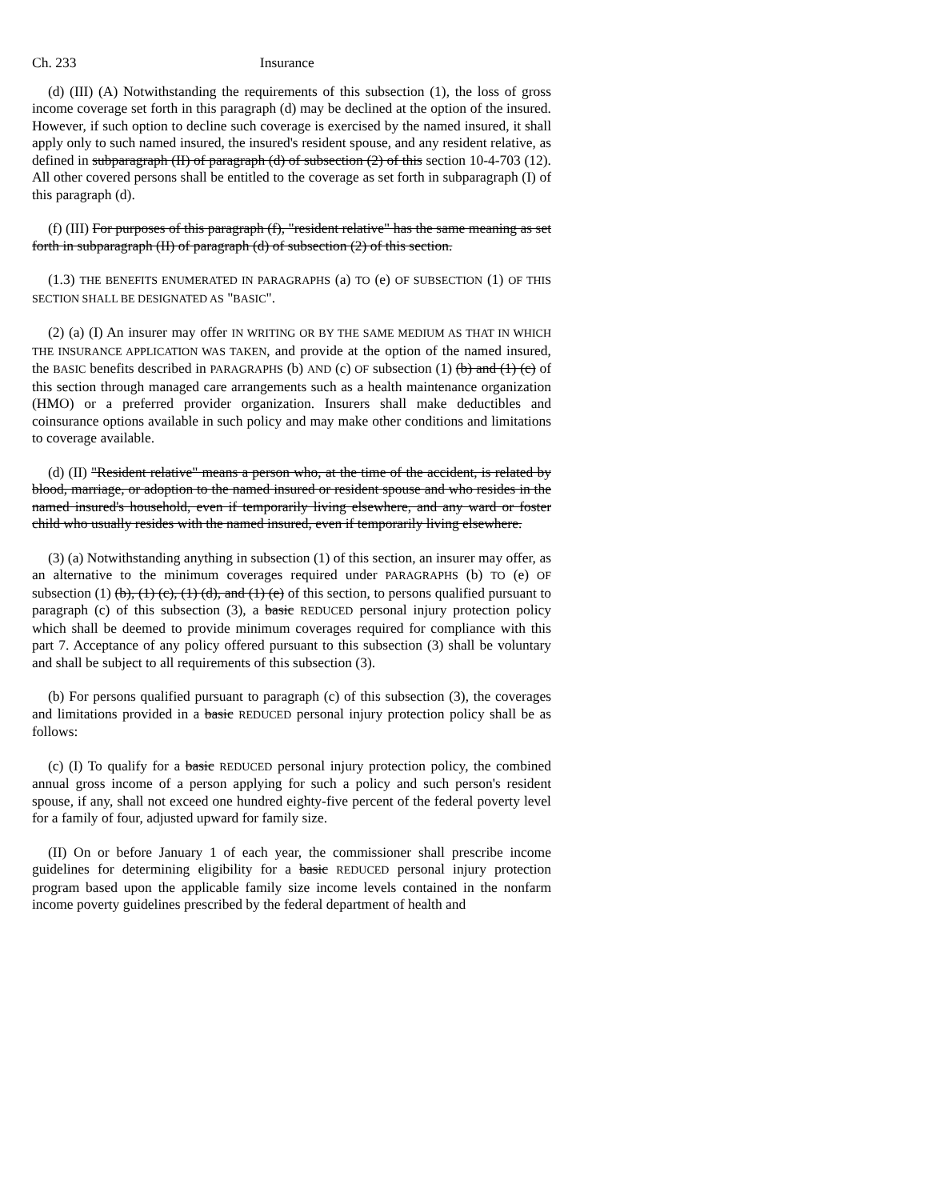Ch. 233 Insurance
(d) (III) (A) Notwithstanding the requirements of this subsection (1), the loss of gross income coverage set forth in this paragraph (d) may be declined at the option of the insured. However, if such option to decline such coverage is exercised by the named insured, it shall apply only to such named insured, the insured's resident spouse, and any resident relative, as defined in subparagraph (II) of paragraph (d) of subsection (2) of this section 10-4-703 (12). All other covered persons shall be entitled to the coverage as set forth in subparagraph (I) of this paragraph (d).
(f) (III) For purposes of this paragraph (f), "resident relative" has the same meaning as set forth in subparagraph (II) of paragraph (d) of subsection (2) of this section.
(1.3) THE BENEFITS ENUMERATED IN PARAGRAPHS (a) TO (e) OF SUBSECTION (1) OF THIS SECTION SHALL BE DESIGNATED AS "BASIC".
(2) (a) (I) An insurer may offer IN WRITING OR BY THE SAME MEDIUM AS THAT IN WHICH THE INSURANCE APPLICATION WAS TAKEN, and provide at the option of the named insured, the BASIC benefits described in PARAGRAPHS (b) AND (c) OF subsection (1) (b) and (1) (c) of this section through managed care arrangements such as a health maintenance organization (HMO) or a preferred provider organization. Insurers shall make deductibles and coinsurance options available in such policy and may make other conditions and limitations to coverage available.
(d) (II) "Resident relative" means a person who, at the time of the accident, is related by blood, marriage, or adoption to the named insured or resident spouse and who resides in the named insured's household, even if temporarily living elsewhere, and any ward or foster child who usually resides with the named insured, even if temporarily living elsewhere.
(3) (a) Notwithstanding anything in subsection (1) of this section, an insurer may offer, as an alternative to the minimum coverages required under PARAGRAPHS (b) TO (e) OF subsection (1) (b), (1) (c), (1) (d), and (1) (e) of this section, to persons qualified pursuant to paragraph (c) of this subsection (3), a basic REDUCED personal injury protection policy which shall be deemed to provide minimum coverages required for compliance with this part 7. Acceptance of any policy offered pursuant to this subsection (3) shall be voluntary and shall be subject to all requirements of this subsection (3).
(b) For persons qualified pursuant to paragraph (c) of this subsection (3), the coverages and limitations provided in a basic REDUCED personal injury protection policy shall be as follows:
(c) (I) To qualify for a basic REDUCED personal injury protection policy, the combined annual gross income of a person applying for such a policy and such person's resident spouse, if any, shall not exceed one hundred eighty-five percent of the federal poverty level for a family of four, adjusted upward for family size.
(II) On or before January 1 of each year, the commissioner shall prescribe income guidelines for determining eligibility for a basic REDUCED personal injury protection program based upon the applicable family size income levels contained in the nonfarm income poverty guidelines prescribed by the federal department of health and